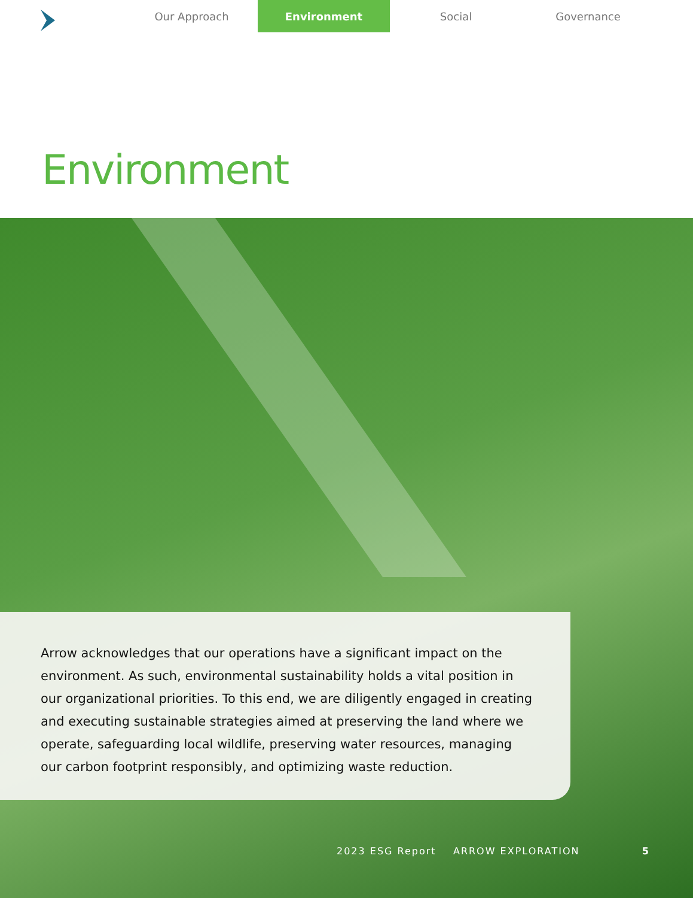Our Approach Environment Social Governance
Environment
Arrow acknowledges that our operations have a significant impact on the environment. As such, environmental sustainability holds a vital position in our organizational priorities. To this end, we are diligently engaged in creating and executing sustainable strategies aimed at preserving the land where we operate, safeguarding local wildlife, preserving water resources, managing our carbon footprint responsibly, and optimizing waste reduction.
2023 ESG Report ARROW EXPLORATION 5